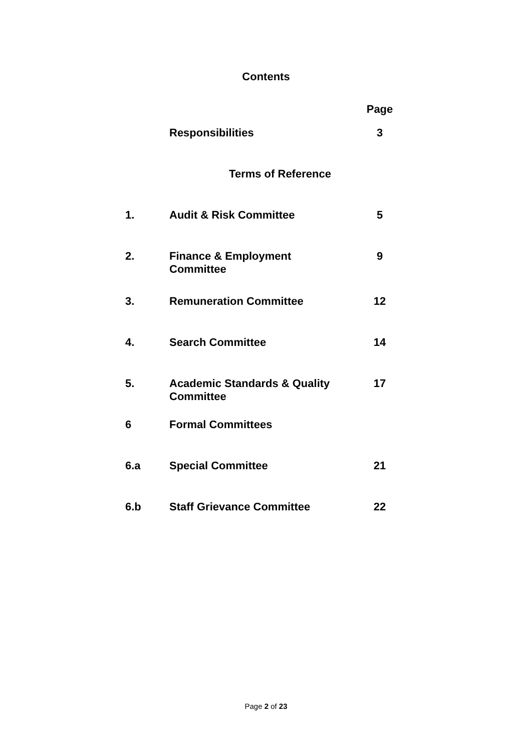Contents
| | | Page |
| | Responsibilities | 3 |
| Terms of Reference | | |
| 1. | Audit & Risk Committee | 5 |
| 2. | Finance & Employment Committee | 9 |
| 3. | Remuneration Committee | 12 |
| 4. | Search Committee | 14 |
| 5. | Academic Standards & Quality Committee | 17 |
| 6 | Formal Committees | |
| 6.a | Special Committee | 21 |
| 6.b | Staff Grievance Committee | 22 |
Page 2 of 23